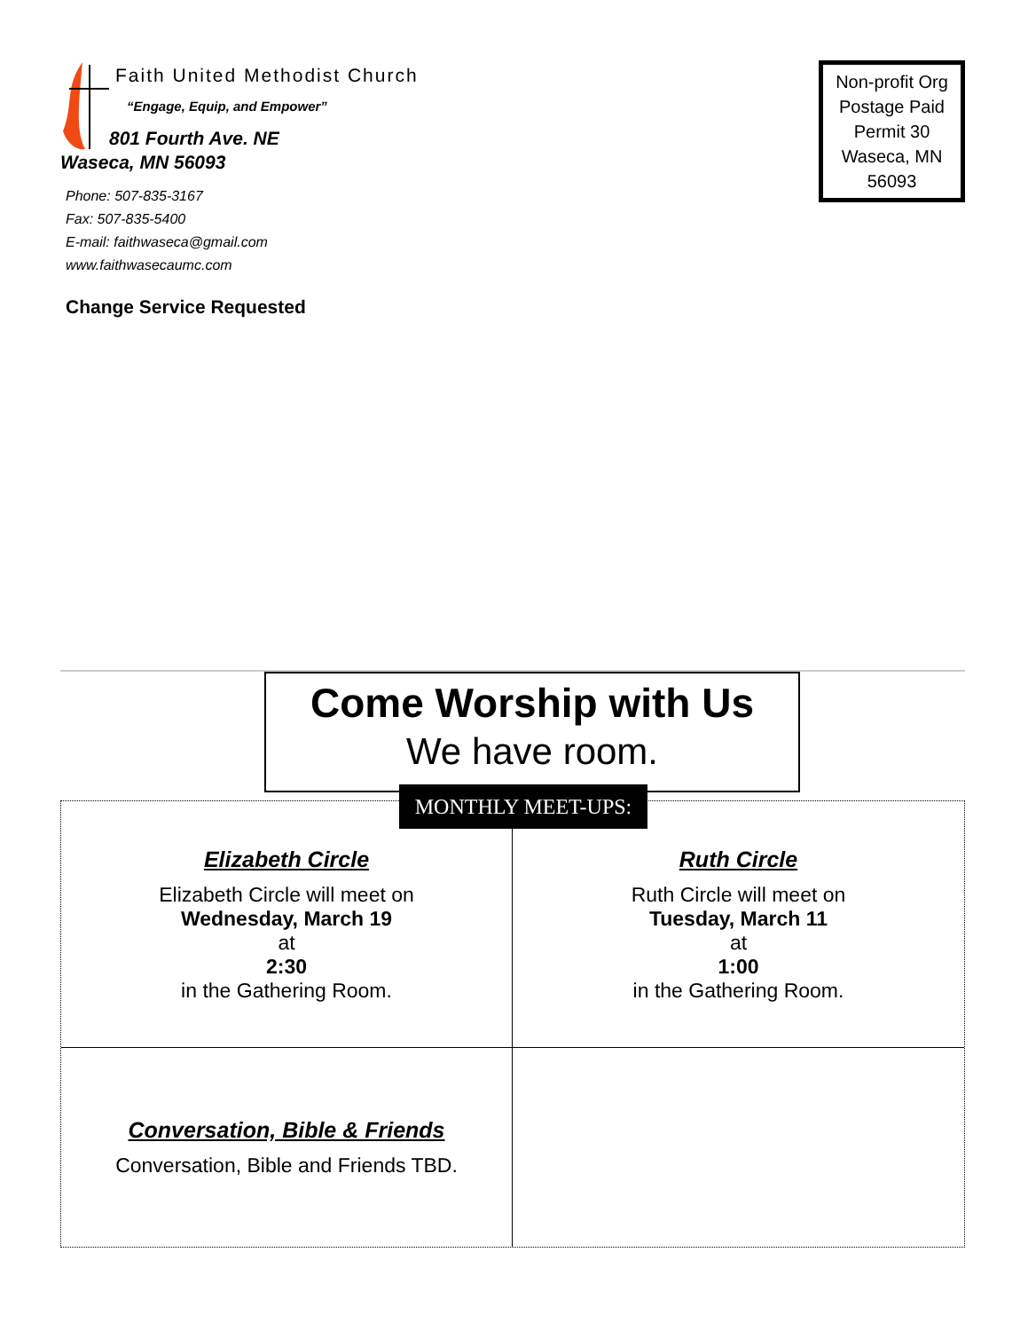Faith United Methodist Church
“Engage, Equip, and Empower”
801 Fourth Ave. NE
Waseca, MN 56093
Phone: 507-835-3167
Fax: 507-835-5400
E-mail: faithwaseca@gmail.com
www.faithwasecaumc.com
Change Service Requested
Non-profit Org
Postage Paid
Permit 30
Waseca, MN
56093
Come Worship with Us
We have room.
Elizabeth Circle
Elizabeth Circle will meet on
Wednesday, March 19
at
2:30
in the Gathering Room.
Ruth Circle
Ruth Circle will meet on
Tuesday, March 11
at
1:00
in the Gathering Room.
Conversation, Bible & Friends
Conversation, Bible and Friends TBD.
MONTHLY MEET-UPS: